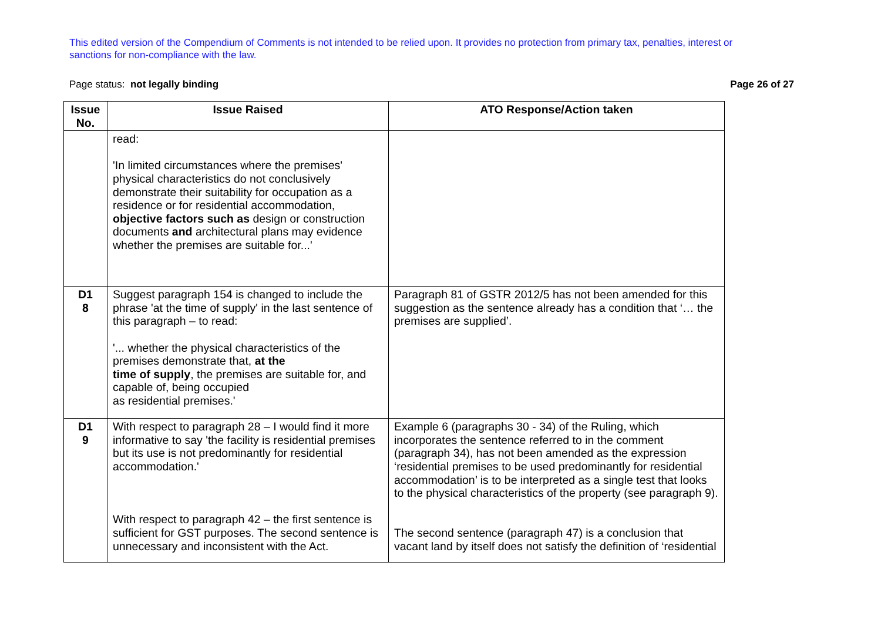This edited version of the Compendium of Comments is not intended to be relied upon. It provides no protection from primary tax, penalties, interest or sanctions for non-compliance with the law.
Page status: not legally binding
Page 26 of 27
| Issue No. | Issue Raised | ATO Response/Action taken |
| --- | --- | --- |
| | read: 'In limited circumstances where the premises' physical characteristics do not conclusively demonstrate their suitability for occupation as a residence or for residential accommodation, objective factors such as design or construction documents and architectural plans may evidence whether the premises are suitable for...' | |
| D1 8 | Suggest paragraph 154 is changed to include the phrase 'at the time of supply' in the last sentence of this paragraph – to read: '... whether the physical characteristics of the premises demonstrate that, at the time of supply , the premises are suitable for, and capable of, being occupied as residential premises.' | Paragraph 81 of GSTR 2012/5 has not been amended for this suggestion as the sentence already has a condition that ‘… the premises are supplied’. |
| D1 9 | With respect to paragraph 28 – I would find it more informative to say 'the facility is residential premises but its use is not predominantly for residential accommodation.' With respect to paragraph 42 – the first sentence is sufficient for GST purposes. The second sentence is unnecessary and inconsistent with the Act. | Example 6 (paragraphs 30 - 34) of the Ruling, which incorporates the sentence referred to in the comment (paragraph 34), has not been amended as the expression ‘residential premises to be used predominantly for residential accommodation’ is to be interpreted as a single test that looks to the physical characteristics of the property (see paragraph 9). The second sentence (paragraph 47) is a conclusion that vacant land by itself does not satisfy the definition of ‘residential |